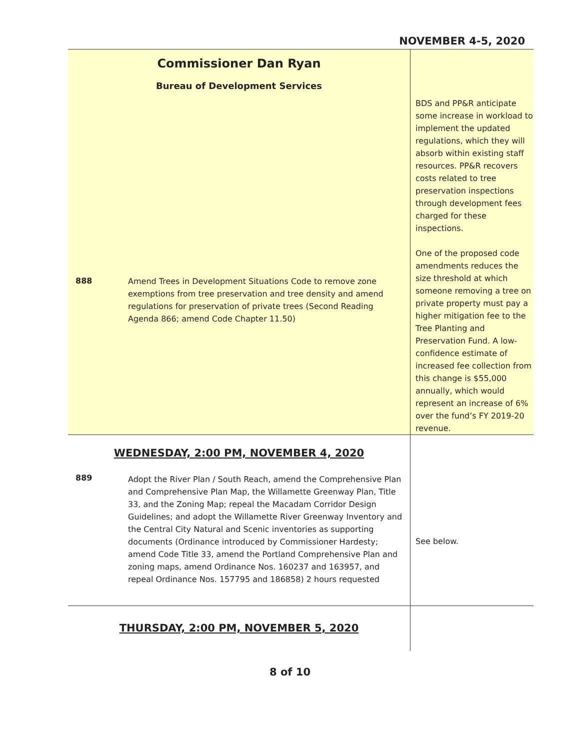NOVEMBER 4-5, 2020
| Commissioner Dan Ryan Bureau of Development Services | | BDS and PP&R anticipate some increase in workload to implement the updated regulations, which they will absorb within existing staff resources. PP&R recovers costs related to tree preservation inspections through development fees charged for these inspections. One of the proposed code amendments reduces the size threshold at which someone removing a tree on private property must pay a higher mitigation fee to the Tree Planting and Preservation Fund. A low-confidence estimate of increased fee collection from this change is $55,000 annually, which would represent an increase of 6% over the fund’s FY 2019-20 revenue. |
| 888 | Amend Trees in Development Situations Code to remove zone exemptions from tree preservation and tree density and amend regulations for preservation of private trees (Second Reading Agenda 866; amend Code Chapter 11.50) | |
| WEDNESDAY, 2:00 PM, NOVEMBER 4, 2020 | | See below. |
| 889 | Adopt the River Plan / South Reach, amend the Comprehensive Plan and Comprehensive Plan Map, the Willamette Greenway Plan, Title 33, and the Zoning Map; repeal the Macadam Corridor Design Guidelines; and adopt the Willamette River Greenway Inventory and the Central City Natural and Scenic inventories as supporting documents (Ordinance introduced by Commissioner Hardesty; amend Code Title 33, amend the Portland Comprehensive Plan and zoning maps, amend Ordinance Nos. 160237 and 163957, and repeal Ordinance Nos. 157795 and 186858) 2 hours requested | |
| THURSDAY, 2:00 PM, NOVEMBER 5, 2020 | | |
8 of 10